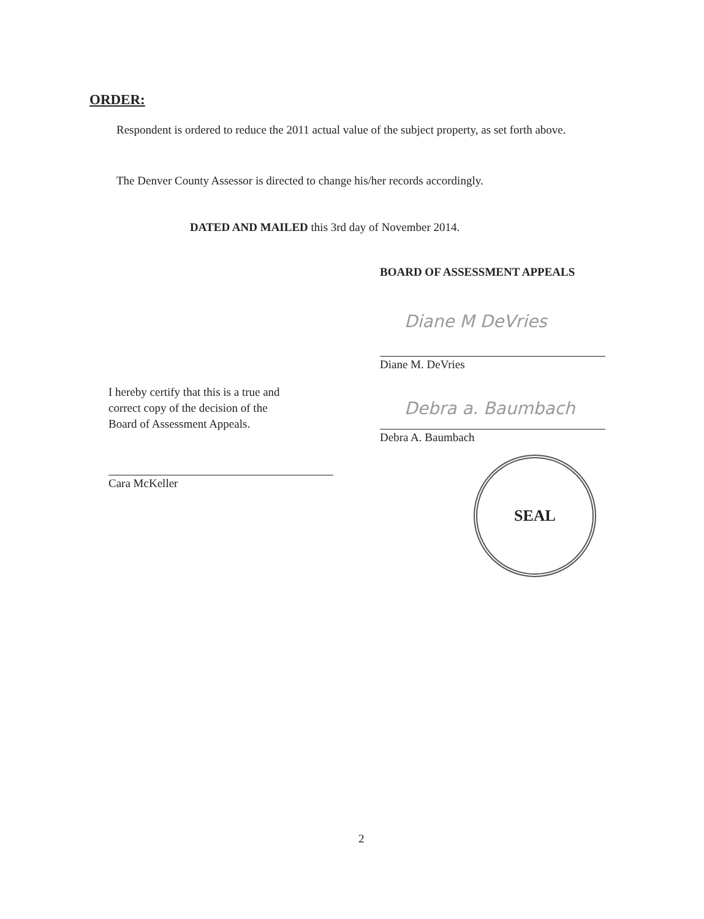ORDER:
Respondent is ordered to reduce the 2011 actual value of the subject property, as set forth above.
The Denver County Assessor is directed to change his/her records accordingly.
DATED AND MAILED this 3rd day of November 2014.
BOARD OF ASSESSMENT APPEALS
Diane M DeVries
Diane M. DeVries
Debra a. Baumbach
Debra A. Baumbach
I hereby certify that this is a true and
correct copy of the decision of the
Board of Assessment Appeals.
Cara McKeller
SEAL
2